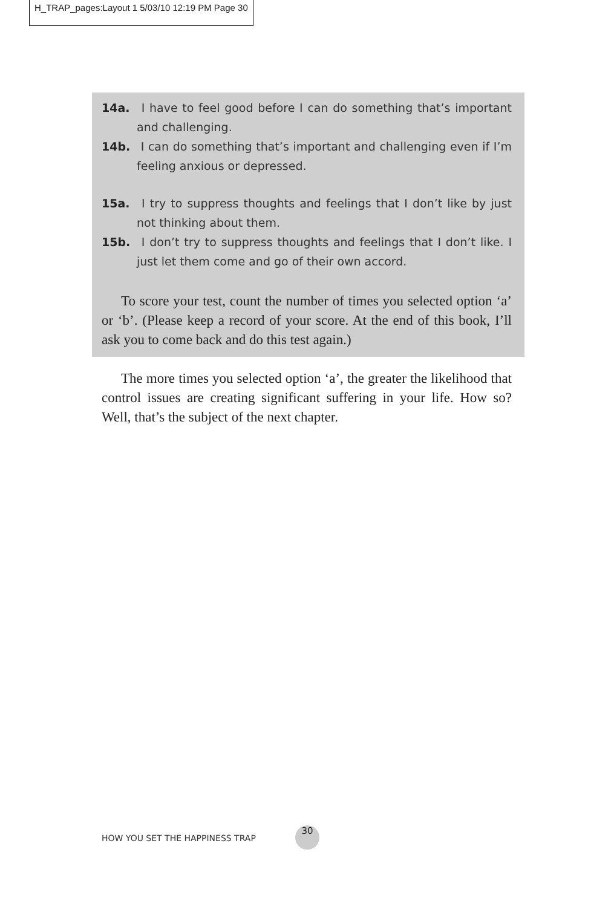H_TRAP_pages:Layout 1 5/03/10 12:19 PM Page 30
14a. I have to feel good before I can do something that’s important and challenging.
14b. I can do something that’s important and challenging even if I’m feeling anxious or depressed.
15a. I try to suppress thoughts and feelings that I don’t like by just not thinking about them.
15b. I don’t try to suppress thoughts and feelings that I don’t like. I just let them come and go of their own accord.
To score your test, count the number of times you selected option ‘a’ or ‘b’. (Please keep a record of your score. At the end of this book, I’ll ask you to come back and do this test again.)
The more times you selected option ‘a’, the greater the likelihood that control issues are creating significant suffering in your life. How so? Well, that’s the subject of the next chapter.
HOW YOU SET THE HAPPINESS TRAP
30